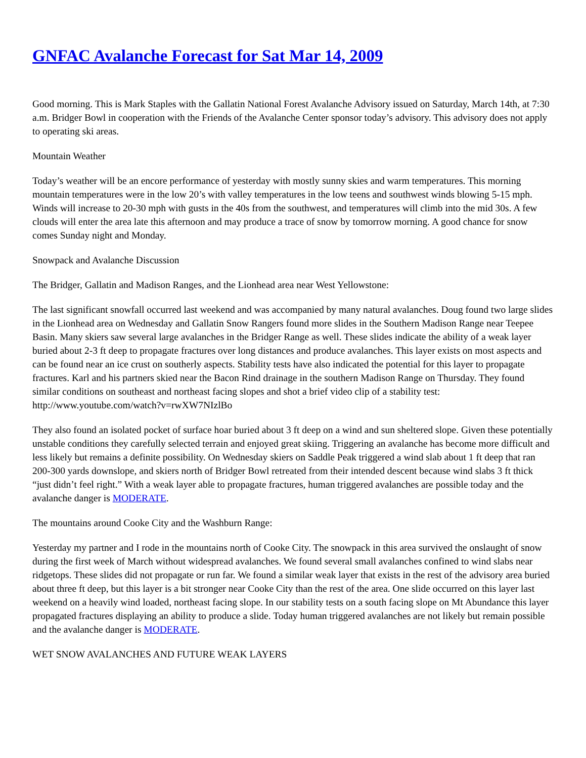GNFAC Avalanche Forecast for Sat Mar 14, 2009
Good morning. This is Mark Staples with the Gallatin National Forest Avalanche Advisory issued on Saturday, March 14th, at 7:30 a.m. Bridger Bowl in cooperation with the Friends of the Avalanche Center sponsor today’s advisory. This advisory does not apply to operating ski areas.
Mountain Weather
Today’s weather will be an encore performance of yesterday with mostly sunny skies and warm temperatures. This morning mountain temperatures were in the low 20’s with valley temperatures in the low teens and southwest winds blowing 5-15 mph. Winds will increase to 20-30 mph with gusts in the 40s from the southwest, and temperatures will climb into the mid 30s. A few clouds will enter the area late this afternoon and may produce a trace of snow by tomorrow morning. A good chance for snow comes Sunday night and Monday.
Snowpack and Avalanche Discussion
The Bridger, Gallatin and Madison Ranges, and the Lionhead area near West Yellowstone:
The last significant snowfall occurred last weekend and was accompanied by many natural avalanches. Doug found two large slides in the Lionhead area on Wednesday and Gallatin Snow Rangers found more slides in the Southern Madison Range near Teepee Basin. Many skiers saw several large avalanches in the Bridger Range as well. These slides indicate the ability of a weak layer buried about 2-3 ft deep to propagate fractures over long distances and produce avalanches. This layer exists on most aspects and can be found near an ice crust on southerly aspects. Stability tests have also indicated the potential for this layer to propagate fractures. Karl and his partners skied near the Bacon Rind drainage in the southern Madison Range on Thursday. They found similar conditions on southeast and northeast facing slopes and shot a brief video clip of a stability test: http://www.youtube.com/watch?v=rwXW7NIzlBo
They also found an isolated pocket of surface hoar buried about 3 ft deep on a wind and sun sheltered slope. Given these potentially unstable conditions they carefully selected terrain and enjoyed great skiing. Triggering an avalanche has become more difficult and less likely but remains a definite possibility. On Wednesday skiers on Saddle Peak triggered a wind slab about 1 ft deep that ran 200-300 yards downslope, and skiers north of Bridger Bowl retreated from their intended descent because wind slabs 3 ft thick “just didn’t feel right.” With a weak layer able to propagate fractures, human triggered avalanches are possible today and the avalanche danger is MODERATE.
The mountains around Cooke City and the Washburn Range:
Yesterday my partner and I rode in the mountains north of Cooke City. The snowpack in this area survived the onslaught of snow during the first week of March without widespread avalanches. We found several small avalanches confined to wind slabs near ridgetops. These slides did not propagate or run far. We found a similar weak layer that exists in the rest of the advisory area buried about three ft deep, but this layer is a bit stronger near Cooke City than the rest of the area. One slide occurred on this layer last weekend on a heavily wind loaded, northeast facing slope. In our stability tests on a south facing slope on Mt Abundance this layer propagated fractures displaying an ability to produce a slide. Today human triggered avalanches are not likely but remain possible and the avalanche danger is MODERATE.
WET SNOW AVALANCHES AND FUTURE WEAK LAYERS